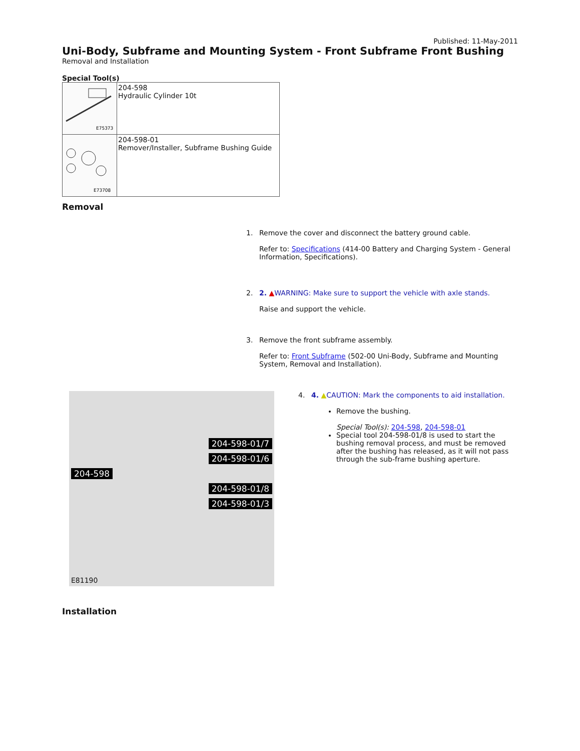Published: 11-May-2011
Uni-Body, Subframe and Mounting System - Front Subframe Front Bushing
Removal and Installation
Special Tool(s)
| E75373 | 204-598 Hydraulic Cylinder 10t |
| E73708 | 204-598-01 Remover/Installer, Subframe Bushing Guide |
Removal
1. Remove the cover and disconnect the battery ground cable.
Refer to: Specifications (414-00 Battery and Charging System - General Information, Specifications).
2. 2. ▲WARNING: Make sure to support the vehicle with axle stands.
Raise and support the vehicle.
3. Remove the front subframe assembly.
Refer to: Front Subframe (502-00 Uni-Body, Subframe and Mounting System, Removal and Installation).
204-598-01/7
204-598-01/6
204-598
204-598-01/8
204-598-01/3
E81190
4. 4. ▲CAUTION: Mark the components to aid installation.
Remove the bushing.
Special Tool(s): 204-598, 204-598-01
Special tool 204-598-01/8 is used to start the bushing removal process, and must be removed after the bushing has released, as it will not pass through the sub-frame bushing aperture.
Installation